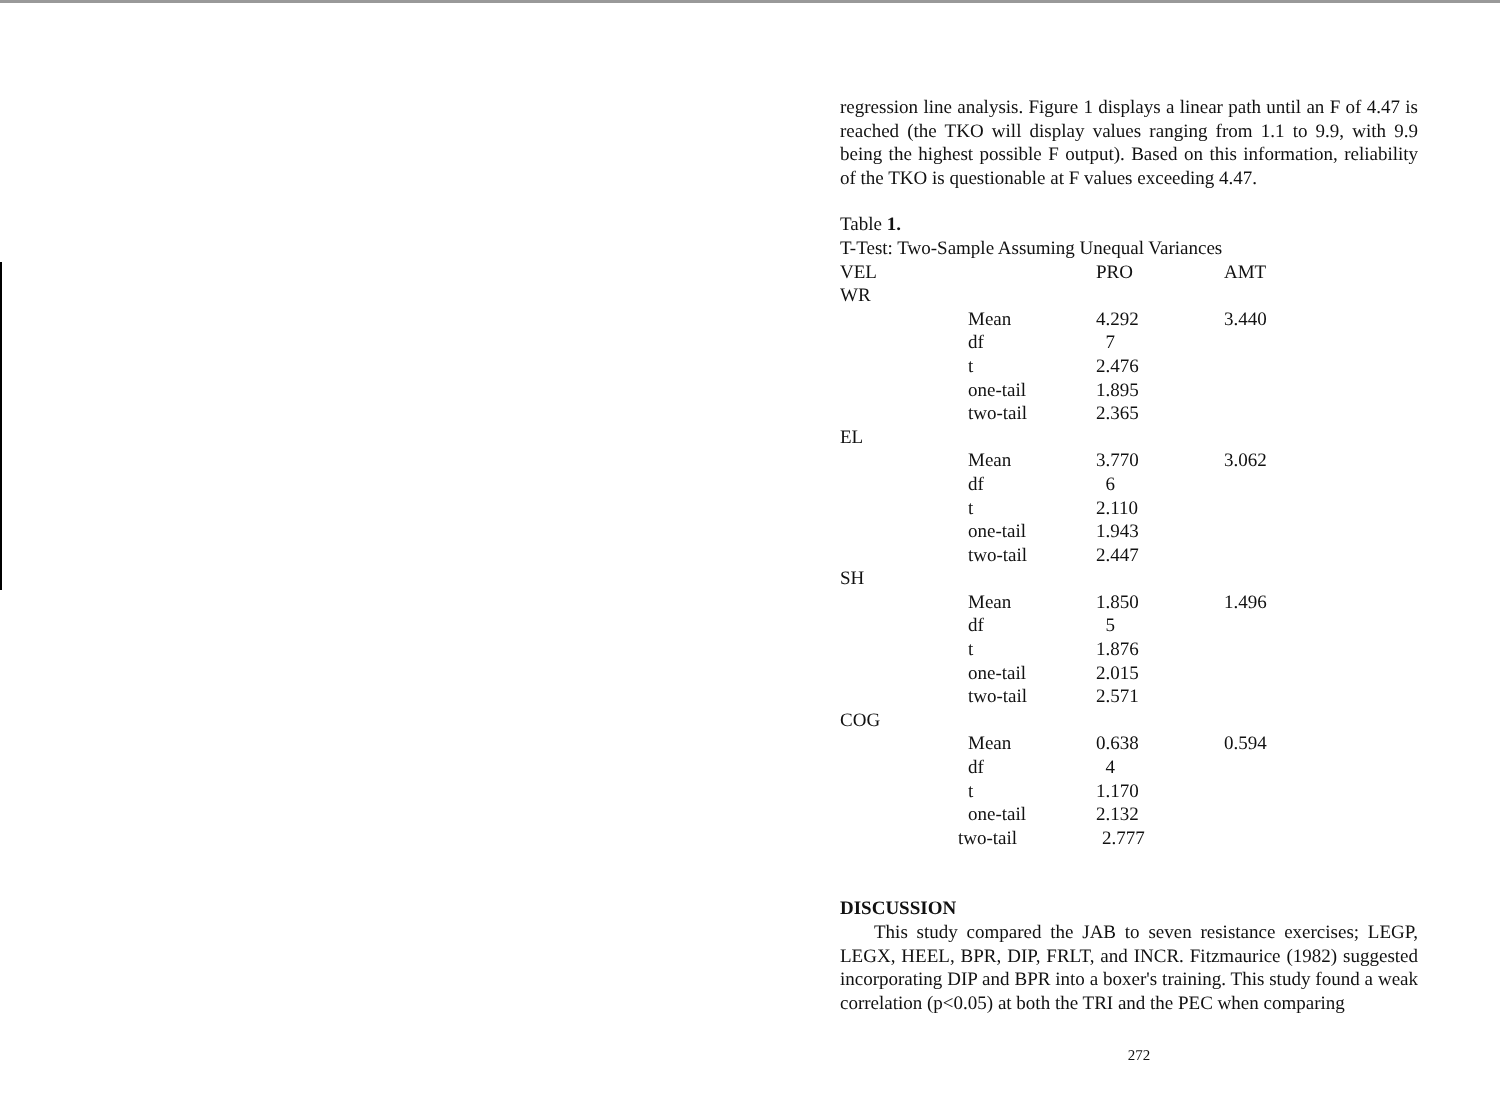regression line analysis. Figure 1 displays a linear path until an F of 4.47 is reached (the TKO will display values ranging from 1.1 to 9.9, with 9.9 being the highest possible F output). Based on this information, reliability of the TKO is questionable at F values exceeding 4.47.
Table 1.
T-Test: Two-Sample Assuming Unequal Variances
| VEL | | PRO | AMT |
| WR | | | |
| | Mean | 4.292 | 3.440 |
| | df | 7 | |
| | t | 2.476 | |
| | one-tail | 1.895 | |
| | two-tail | 2.365 | |
| EL | | | |
| | Mean | 3.770 | 3.062 |
| | df | 6 | |
| | t | 2.110 | |
| | one-tail | 1.943 | |
| | two-tail | 2.447 | |
| SH | | | |
| | Mean | 1.850 | 1.496 |
| | df | 5 | |
| | t | 1.876 | |
| | one-tail | 2.015 | |
| | two-tail | 2.571 | |
| COG | | | |
| | Mean | 0.638 | 0.594 |
| | df | 4 | |
| | t | 1.170 | |
| | one-tail | 2.132 | |
| | two-tail | 2.777 | |
DISCUSSION
This study compared the JAB to seven resistance exercises; LEGP, LEGX, HEEL, BPR, DIP, FRLT, and INCR. Fitzmaurice (1982) suggested incorporating DIP and BPR into a boxer's training. This study found a weak correlation (p<0.05) at both the TRI and the PEC when comparing
272